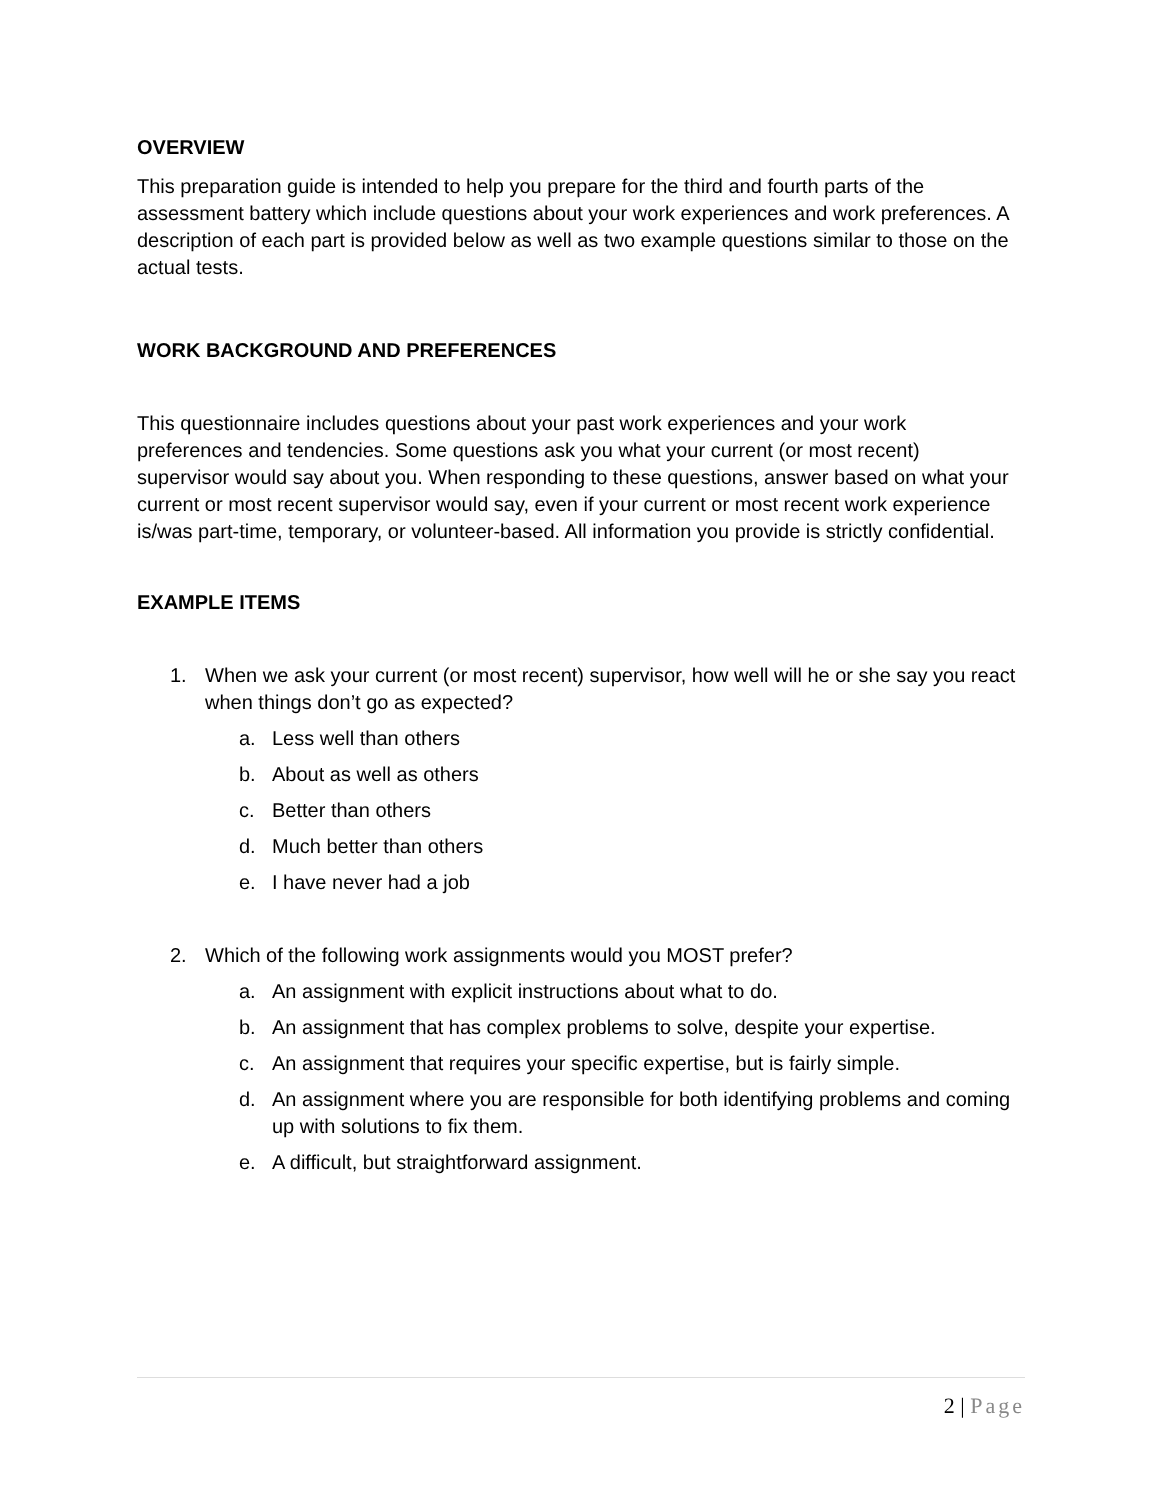OVERVIEW
This preparation guide is intended to help you prepare for the third and fourth parts of the assessment battery which include questions about your work experiences and work preferences. A description of each part is provided below as well as two example questions similar to those on the actual tests.
WORK BACKGROUND AND PREFERENCES
This questionnaire includes questions about your past work experiences and your work preferences and tendencies. Some questions ask you what your current (or most recent) supervisor would say about you. When responding to these questions, answer based on what your current or most recent supervisor would say, even if your current or most recent work experience is/was part-time, temporary, or volunteer-based. All information you provide is strictly confidential.
EXAMPLE ITEMS
1. When we ask your current (or most recent) supervisor, how well will he or she say you react when things don’t go as expected?
a. Less well than others
b. About as well as others
c. Better than others
d. Much better than others
e. I have never had a job
2. Which of the following work assignments would you MOST prefer?
a. An assignment with explicit instructions about what to do.
b. An assignment that has complex problems to solve, despite your expertise.
c. An assignment that requires your specific expertise, but is fairly simple.
d. An assignment where you are responsible for both identifying problems and coming up with solutions to fix them.
e. A difficult, but straightforward assignment.
2 | Page